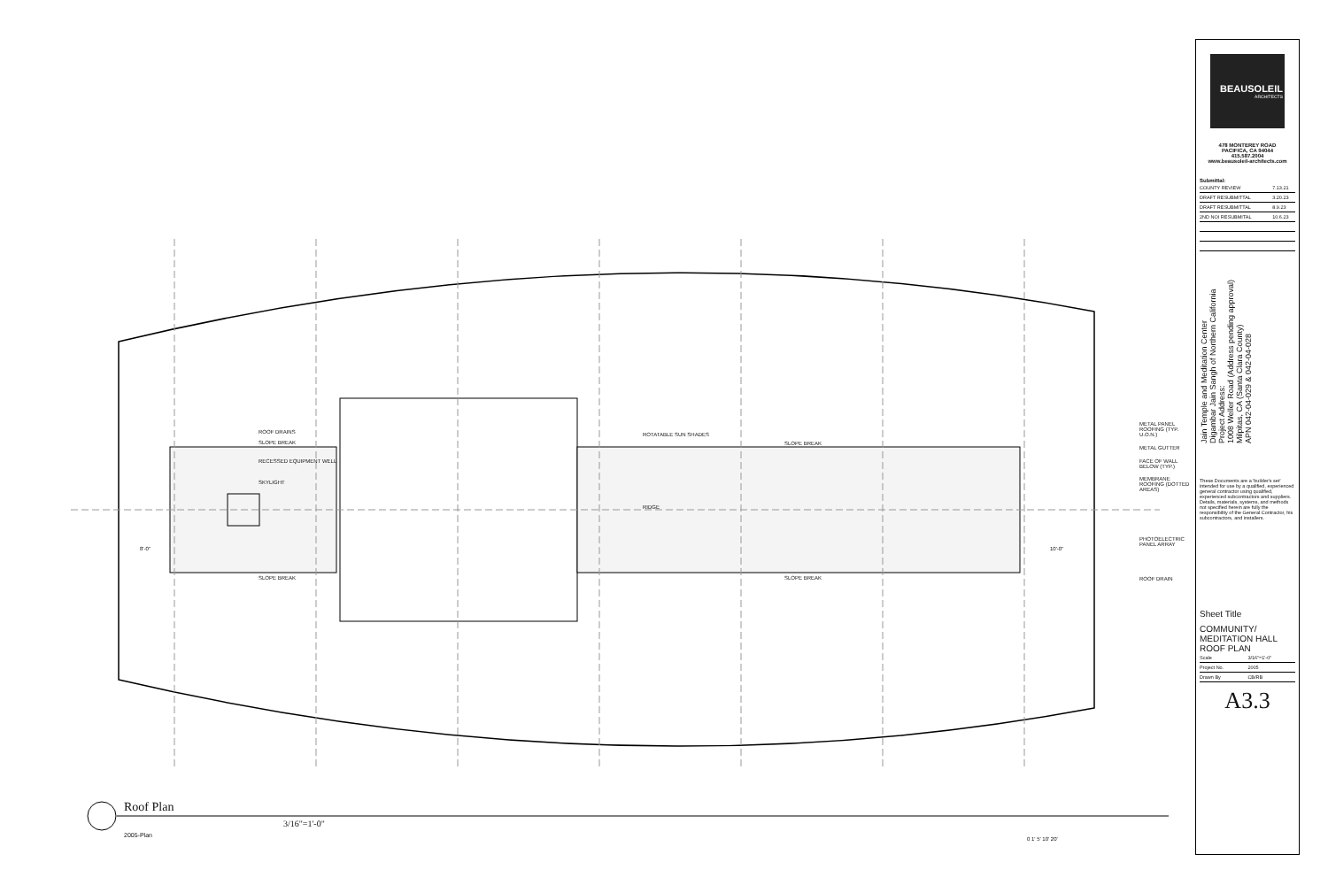ROOF DRAINS
SLOPE BREAK
RECESSED EQUIPMENT WELL
SKYLIGHT
ROTATABLE SUN SHADES
SLOPE BREAK
RIDGE
SLOPE BREAK SLOPE BREAK
8'-0" 10'-0"
METAL PANEL ROOFING (TYP. U.O.N.)
METAL GUTTER
FACE OF WALL BELOW (TYP.)
MEMBRANE ROOFING (DOTTED AREAS)
PHOTOELECTRIC PANEL ARRAY
ROOF DRAIN
Roof Plan
3/16"=1'-0"
2005-Plan
0 1' 5' 10' 20'
BEAUSOLEIL
ARCHITECTS
478 MONTEREY ROAD
PACIFICA, CA 94044
415.587.2004
www.beausoleil-architects.com
Submittal:
| COUNTY REVIEW | 7.13.21 |
| DRAFT RESUBMITTAL | 3.20.23 |
| DRAFT RESUBMITTAL | 8.9.23 |
| 2ND NOI RESUBMITAL | 10.6.23 |
Jain Temple and Meditation Center
Digambar Jain Sangh of Northern California
Project Address:
1008 Weller Road (Address pending approval)
Milpitas, CA (Santa Clara County)
APN 042-04-029 & 042-04-028
These Documents are a 'builder's set' intended for use by a qualified, experienced general contractor using qualified, experienced subcontractors and suppliers. Details, materials, systems, and methods not specified herein are fully the responsibility of the General Contractor, his subcontractors, and installers.
Sheet Title
COMMUNITY/ MEDITATION HALL ROOF PLAN
| Scale | 3/16"=1'-0" |
| Project No. | 2005 |
| Drawn By | CB/RB |
A3.3